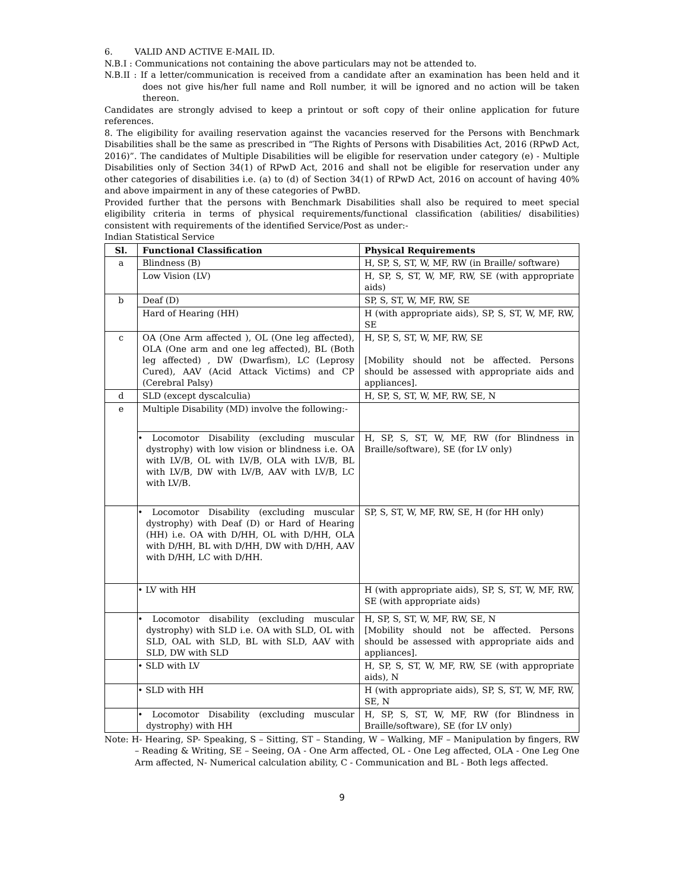6. VALID AND ACTIVE E-MAIL ID.
N.B.I : Communications not containing the above particulars may not be attended to.
N.B.II : If a letter/communication is received from a candidate after an examination has been held and it does not give his/her full name and Roll number, it will be ignored and no action will be taken thereon.
Candidates are strongly advised to keep a printout or soft copy of their online application for future references.
8. The eligibility for availing reservation against the vacancies reserved for the Persons with Benchmark Disabilities shall be the same as prescribed in “The Rights of Persons with Disabilities Act, 2016 (RPwD Act, 2016)”. The candidates of Multiple Disabilities will be eligible for reservation under category (e) - Multiple Disabilities only of Section 34(1) of RPwD Act, 2016 and shall not be eligible for reservation under any other categories of disabilities i.e. (a) to (d) of Section 34(1) of RPwD Act, 2016 on account of having 40% and above impairment in any of these categories of PwBD.
Provided further that the persons with Benchmark Disabilities shall also be required to meet special eligibility criteria in terms of physical requirements/functional classification (abilities/ disabilities) consistent with requirements of the identified Service/Post as under:-
Indian Statistical Service
| Sl. | Functional Classification | Physical Requirements |
| --- | --- | --- |
| a | Blindness (B) | H, SP, S, ST, W, MF, RW (in Braille/ software) |
| | Low Vision (LV) | H, SP, S, ST, W, MF, RW, SE (with appropriate aids) |
| b | Deaf (D) | SP, S, ST, W, MF, RW, SE |
| | Hard of Hearing (HH) | H (with appropriate aids), SP, S, ST, W, MF, RW, SE |
| c | OA (One Arm affected ), OL (One leg affected), OLA (One arm and one leg affected), BL (Both leg affected) , DW (Dwarfism), LC (Leprosy Cured), AAV (Acid Attack Victims) and CP (Cerebral Palsy) | H, SP, S, ST, W, MF, RW, SE [Mobility should not be affected. Persons should be assessed with appropriate aids and appliances]. |
| d | SLD (except dyscalculia) | H, SP, S, ST, W, MF, RW, SE, N |
| e | Multiple Disability (MD) involve the following:- | |
| | • Locomotor Disability (excluding muscular dystrophy) with low vision or blindness i.e. OA with LV/B, OL with LV/B, OLA with LV/B, BL with LV/B, DW with LV/B, AAV with LV/B, LC with LV/B. | H, SP, S, ST, W, MF, RW (for Blindness in Braille/software), SE (for LV only) |
| | • Locomotor Disability (excluding muscular dystrophy) with Deaf (D) or Hard of Hearing (HH) i.e. OA with D/HH, OL with D/HH, OLA with D/HH, BL with D/HH, DW with D/HH, AAV with D/HH, LC with D/HH. | SP, S, ST, W, MF, RW, SE, H (for HH only) |
| | • LV with HH | H (with appropriate aids), SP, S, ST, W, MF, RW, SE (with appropriate aids) |
| | • Locomotor disability (excluding muscular dystrophy) with SLD i.e. OA with SLD, OL with SLD, OAL with SLD, BL with SLD, AAV with SLD, DW with SLD | H, SP, S, ST, W, MF, RW, SE, N [Mobility should not be affected. Persons should be assessed with appropriate aids and appliances]. |
| | • SLD with LV | H, SP, S, ST, W, MF, RW, SE (with appropriate aids), N |
| | • SLD with HH | H (with appropriate aids), SP, S, ST, W, MF, RW, SE, N |
| | • Locomotor Disability (excluding muscular dystrophy) with HH | H, SP, S, ST, W, MF, RW (for Blindness in Braille/software), SE (for LV only) |
Note: H- Hearing, SP- Speaking, S – Sitting, ST – Standing, W – Walking, MF – Manipulation by fingers, RW – Reading & Writing, SE – Seeing, OA - One Arm affected, OL - One Leg affected, OLA - One Leg One Arm affected, N- Numerical calculation ability, C - Communication and BL - Both legs affected.
9